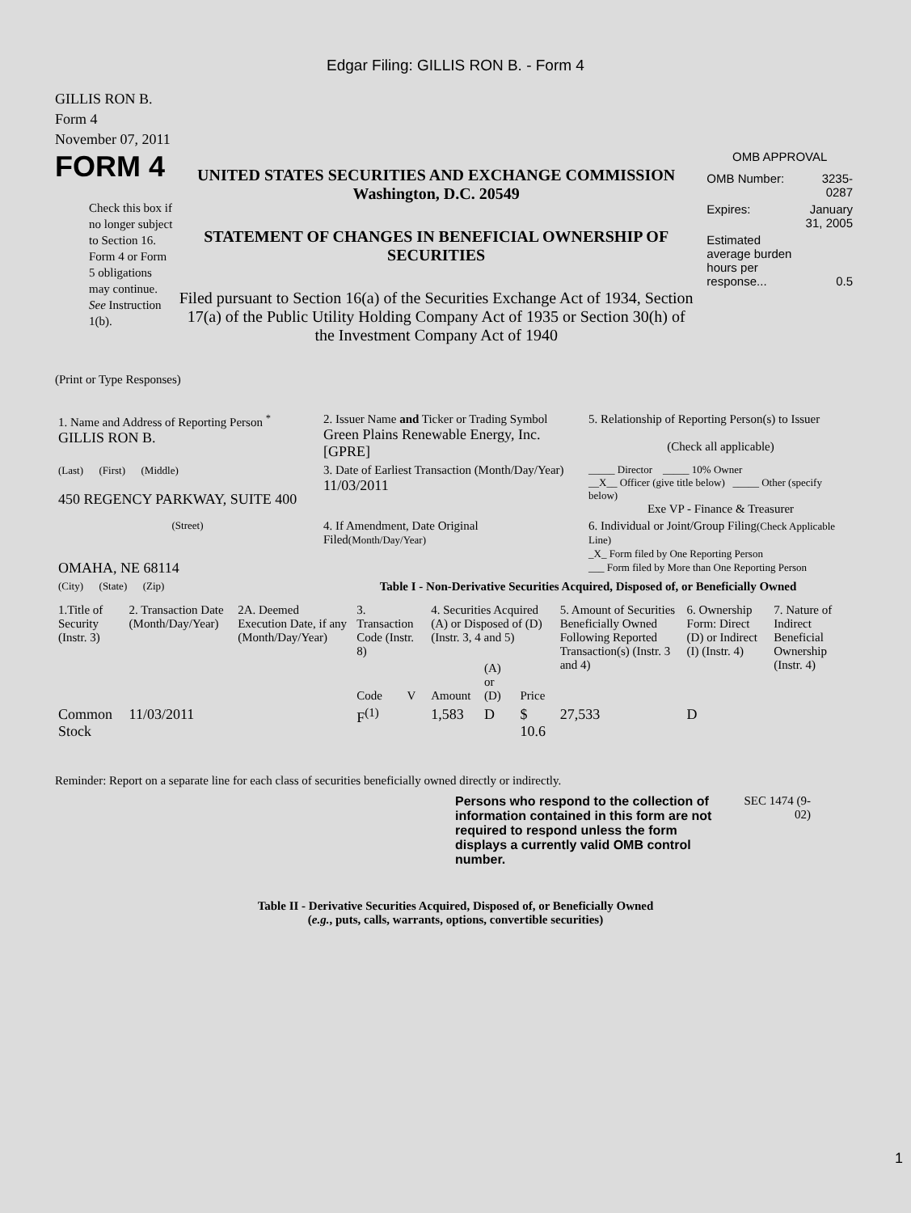Edgar Filing: GILLIS RON B. - Form 4
GILLIS RON B.
Form 4
November 07, 2011
FORM 4
Check this box if no longer subject to Section 16. Form 4 or Form 5 obligations may continue. See Instruction 1(b).
UNITED STATES SECURITIES AND EXCHANGE COMMISSION
Washington, D.C. 20549
STATEMENT OF CHANGES IN BENEFICIAL OWNERSHIP OF SECURITIES
Filed pursuant to Section 16(a) of the Securities Exchange Act of 1934, Section 17(a) of the Public Utility Holding Company Act of 1935 or Section 30(h) of the Investment Company Act of 1940
OMB APPROVAL
| OMB Number: | 3235-0287 |
| Expires: | January 31, 2005 |
| Estimated average burden hours per response... | 0.5 |
(Print or Type Responses)
| 1. Name and Address of Reporting Person <sup>*</sup> GILLIS RON B. | 2. Issuer Name and Ticker or Trading Symbol Green Plains Renewable Energy, Inc. [GPRE] | 5. Relationship of Reporting Person(s) to Issuer (Check all applicable) |
| (Last) (First) (Middle) 450 REGENCY PARKWAY, SUITE 400 | 3. Date of Earliest Transaction (Month/Day/Year) 11/03/2011 | _____ Director _____ 10% Owner __X__ Officer (give title below) _____ Other (specify below) Exe VP - Finance & Treasurer |
| (Street) OMAHA, NE 68114 | 4. If Amendment, Date Original Filed (Month/Day/Year) | 6. Individual or Joint/Group Filing (Check Applicable Line) _X_ Form filed by One Reporting Person ___ Form filed by More than One Reporting Person |
| (City) (State) (Zip) | Table I - Non-Derivative Securities Acquired, Disposed of, or Beneficially Owned | |
| 1.Title of Security (Instr. 3) | 2. Transaction Date (Month/Day/Year) | 2A. Deemed Execution Date, if any (Month/Day/Year) | 3. Transaction Code (Instr. 8) | | 4. Securities Acquired (A) or Disposed of (D) (Instr. 3, 4 and 5) | | | 5. Amount of Securities Beneficially Owned Following Reported Transaction(s) (Instr. 3 and 4) | 6. Ownership Form: Direct (D) or Indirect (I) (Instr. 4) | 7. Nature of Indirect Beneficial Ownership (Instr. 4) |
| --- | --- | --- | --- | --- | --- | --- | --- | --- | --- | --- |
| | | | Code | V | Amount | (A) or (D) | Price | | | |
| Common Stock | 11/03/2011 | | F<sup>(1)</sup> | | 1,583 | D | $ 10.6 | 27,533 | D | |
Reminder: Report on a separate line for each class of securities beneficially owned directly or indirectly.
Persons who respond to the collection of information contained in this form are not required to respond unless the form displays a currently valid OMB control number.
SEC 1474 (9-02)
Table II - Derivative Securities Acquired, Disposed of, or Beneficially Owned
(e.g., puts, calls, warrants, options, convertible securities)
1